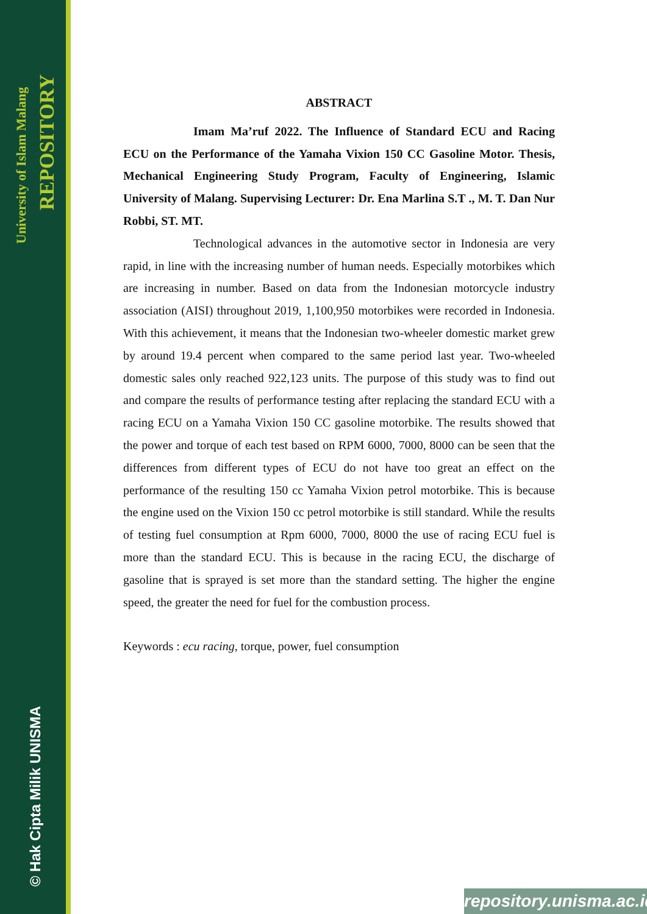University of Islam Malang
REPOSITORY
© Hak Cipta Milik UNISMA
ABSTRACT
Imam Ma’ruf 2022. The Influence of Standard ECU and Racing ECU on the Performance of the Yamaha Vixion 150 CC Gasoline Motor. Thesis, Mechanical Engineering Study Program, Faculty of Engineering, Islamic University of Malang. Supervising Lecturer: Dr. Ena Marlina S.T ., M. T. Dan Nur Robbi, ST. MT.
Technological advances in the automotive sector in Indonesia are very rapid, in line with the increasing number of human needs. Especially motorbikes which are increasing in number. Based on data from the Indonesian motorcycle industry association (AISI) throughout 2019, 1,100,950 motorbikes were recorded in Indonesia. With this achievement, it means that the Indonesian two-wheeler domestic market grew by around 19.4 percent when compared to the same period last year. Two-wheeled domestic sales only reached 922,123 units. The purpose of this study was to find out and compare the results of performance testing after replacing the standard ECU with a racing ECU on a Yamaha Vixion 150 CC gasoline motorbike. The results showed that the power and torque of each test based on RPM 6000, 7000, 8000 can be seen that the differences from different types of ECU do not have too great an effect on the performance of the resulting 150 cc Yamaha Vixion petrol motorbike. This is because the engine used on the Vixion 150 cc petrol motorbike is still standard. While the results of testing fuel consumption at Rpm 6000, 7000, 8000 the use of racing ECU fuel is more than the standard ECU. This is because in the racing ECU, the discharge of gasoline that is sprayed is set more than the standard setting. The higher the engine speed, the greater the need for fuel for the combustion process.
Keywords : ecu racing, torque, power, fuel consumption
repository.unisma.ac.id